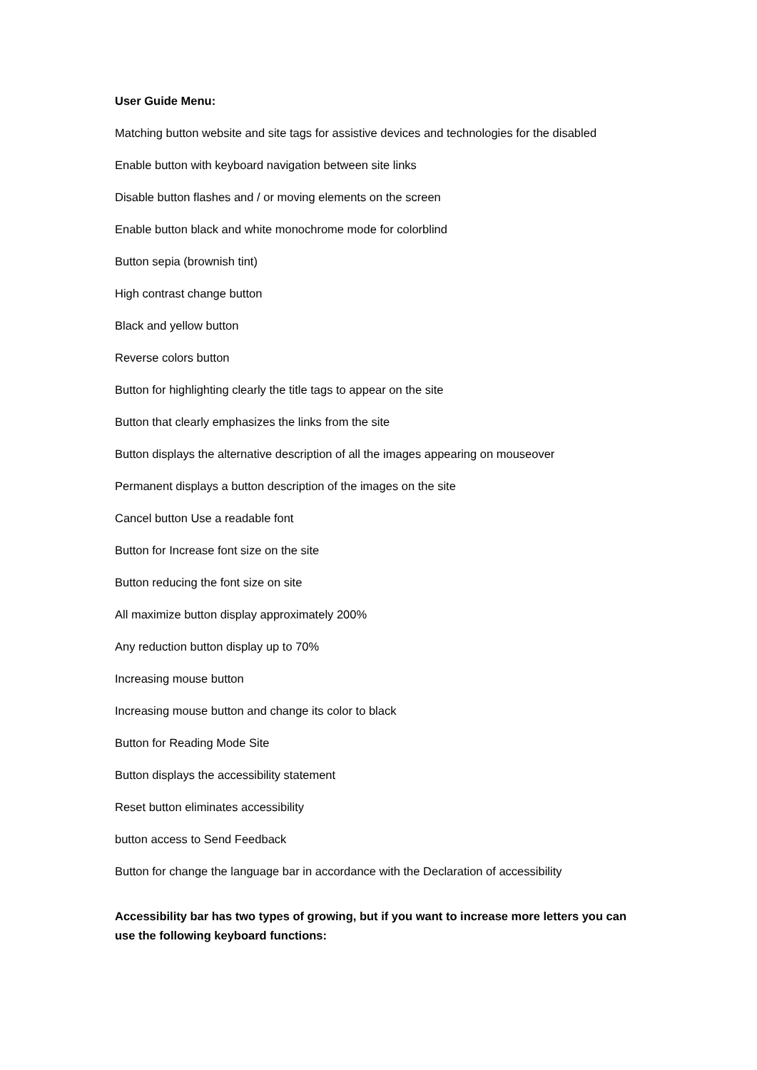User Guide Menu:
Matching button website and site tags for assistive devices and technologies for the disabled
Enable button with keyboard navigation between site links
Disable button flashes and / or moving elements on the screen
Enable button black and white monochrome mode for colorblind
Button sepia (brownish tint)
High contrast change button
Black and yellow button
Reverse colors button
Button for highlighting clearly the title tags to appear on the site
Button that clearly emphasizes the links from the site
Button displays the alternative description of all the images appearing on mouseover
Permanent displays a button description of the images on the site
Cancel button Use a readable font
Button for Increase font size on the site
Button reducing the font size on site
All maximize button display approximately 200%
Any reduction button display up to 70%
Increasing mouse button
Increasing mouse button and change its color to black
Button for Reading Mode Site
Button displays the accessibility statement
Reset button eliminates accessibility
button access to Send Feedback
Button for change the language bar in accordance with the Declaration of accessibility
Accessibility bar has two types of growing, but if you want to increase more letters you can use the following keyboard functions: